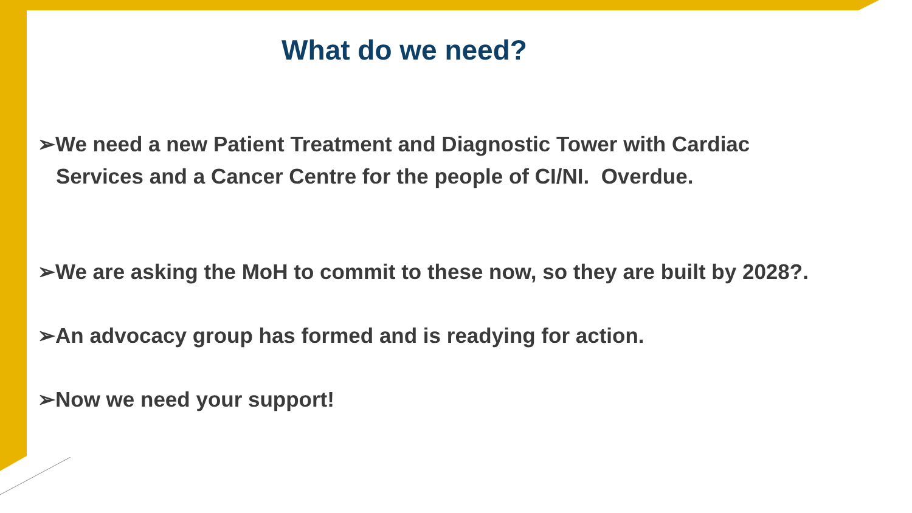What do we need?
➢We need a new Patient Treatment and Diagnostic Tower with Cardiac
Services and a Cancer Centre for the people of CI/NI. Overdue.
➢We are asking the MoH to commit to these now, so they are built by 2028?.
➢An advocacy group has formed and is readying for action.
➢Now we need your support!